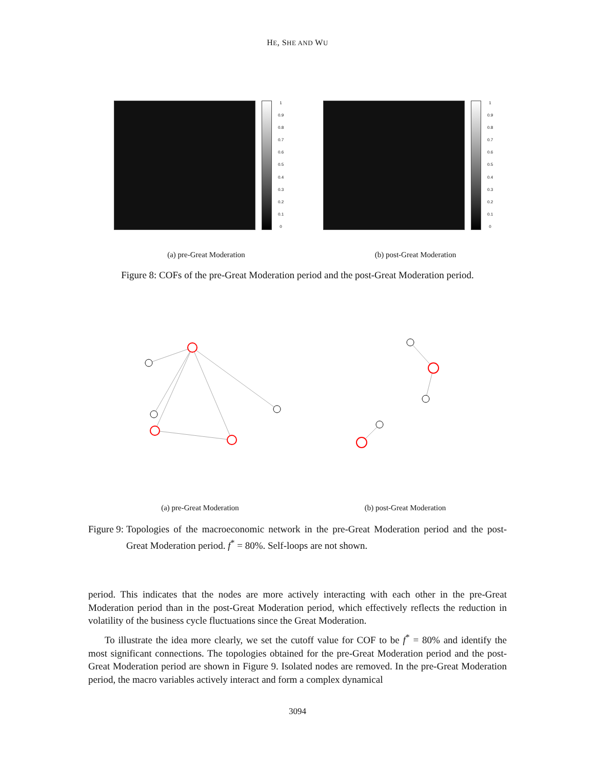HE, SHE AND WU
1
0.9
0.8
0.7
0.6
0.5
0.4
0.3
0.2
0.1
0
(a) pre-Great Moderation
1
0.9
0.8
0.7
0.6
0.5
0.4
0.3
0.2
0.1
0
(b) post-Great Moderation
Figure 8: COFs of the pre-Great Moderation period and the post-Great Moderation period.
(a) pre-Great Moderation (b) post-Great Moderation
Figure 9: Topologies of the macroeconomic network in the pre-Great Moderation period and the post-Great Moderation period. f<sup>*</sup> = 80%. Self-loops are not shown.
period. This indicates that the nodes are more actively interacting with each other in the pre-Great Moderation period than in the post-Great Moderation period, which effectively reflects the reduction in volatility of the business cycle fluctuations since the Great Moderation.
To illustrate the idea more clearly, we set the cutoff value for COF to be f<sup>*</sup> = 80% and identify the most significant connections. The topologies obtained for the pre-Great Moderation period and the post-Great Moderation period are shown in Figure 9. Isolated nodes are removed. In the pre-Great Moderation period, the macro variables actively interact and form a complex dynamical
3094